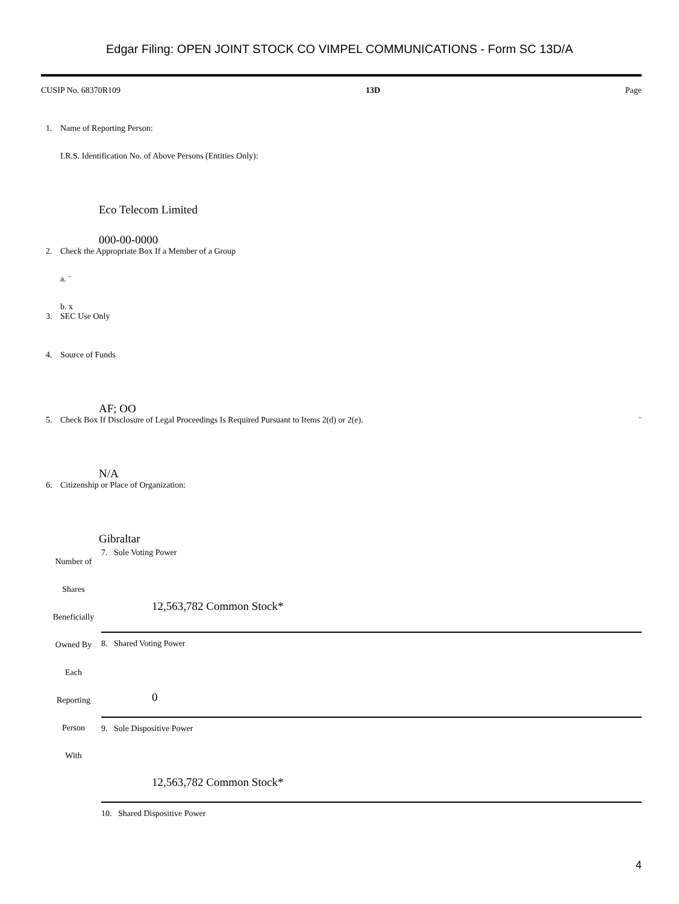Edgar Filing: OPEN JOINT STOCK CO VIMPEL COMMUNICATIONS - Form SC 13D/A
CUSIP No. 68370R109 13D Page
1. Name of Reporting Person:
I.R.S. Identification No. of Above Persons (Entities Only):
Eco Telecom Limited
000-00-0000
2. Check the Appropriate Box If a Member of a Group
a. ¨
b. x
3. SEC Use Only
4. Source of Funds
AF; OO
5. Check Box If Disclosure of Legal Proceedings Is Required Pursuant to Items 2(d) or 2(e). ¨
N/A
6. Citizenship or Place of Organization:
Gibraltar
| Number of Shares Beneficially Owned By Each Reporting Person With | 7. Sole Voting Power 12,563,782 Common Stock* |
| | 8. Shared Voting Power 0 |
| | 9. Sole Dispositive Power 12,563,782 Common Stock* |
| | 10. Shared Dispositive Power |
4